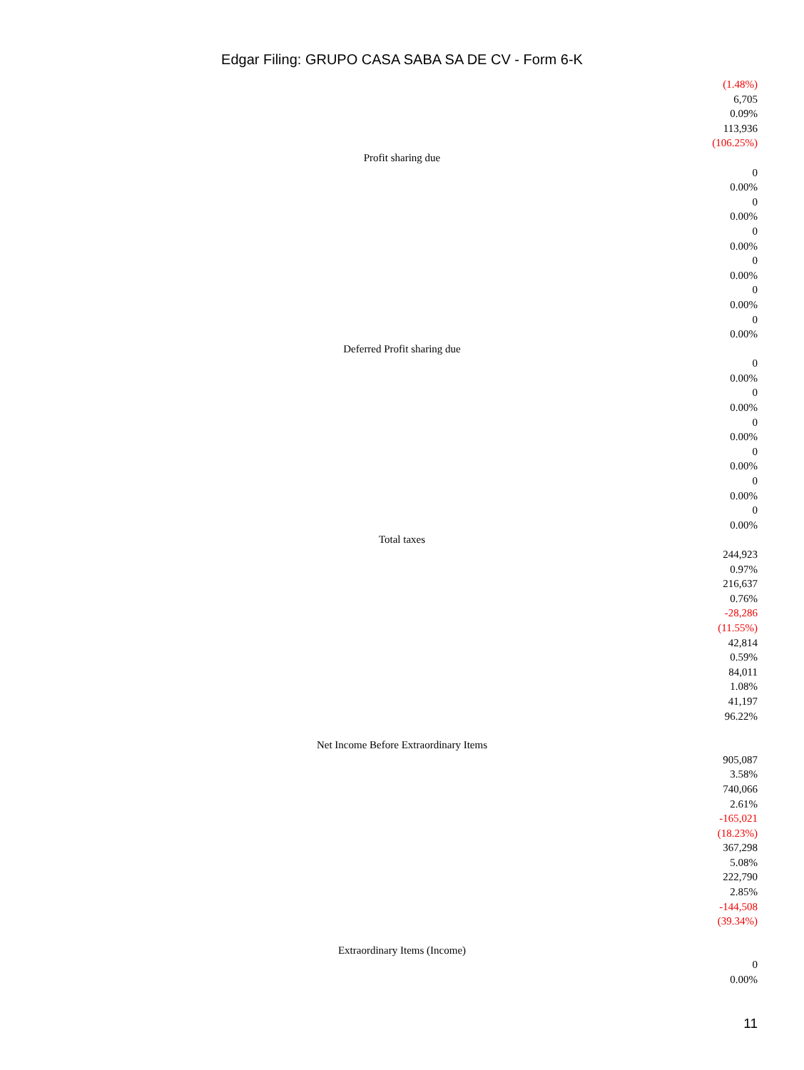Edgar Filing: GRUPO CASA SABA SA DE CV - Form 6-K
(1.48%)
6,705
0.09%
113,936
(106.25%)
Profit sharing due
0
0.00%
0
0.00%
0
0.00%
0
0.00%
0
0.00%
0
0.00%
Deferred Profit sharing due
0
0.00%
0
0.00%
0
0.00%
0
0.00%
0
0.00%
0
0.00%
Total taxes
244,923
0.97%
216,637
0.76%
-28,286
(11.55%)
42,814
0.59%
84,011
1.08%
41,197
96.22%
Net Income Before Extraordinary Items
905,087
3.58%
740,066
2.61%
-165,021
(18.23%)
367,298
5.08%
222,790
2.85%
-144,508
(39.34%)
Extraordinary Items (Income)
0
0.00%
11